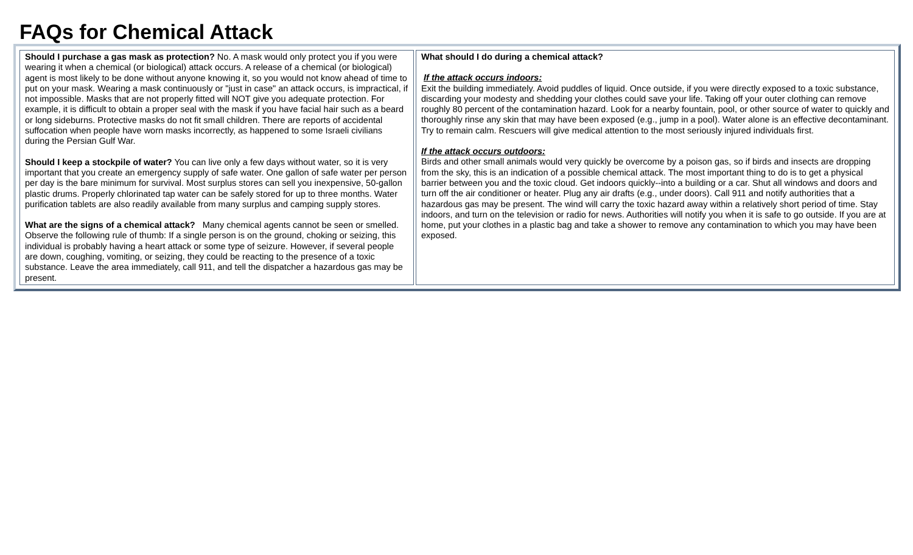FAQs for Chemical Attack
Should I purchase a gas mask as protection? No. A mask would only protect you if you were wearing it when a chemical (or biological) attack occurs. A release of a chemical (or biological) agent is most likely to be done without anyone knowing it, so you would not know ahead of time to put on your mask. Wearing a mask continuously or "just in case" an attack occurs, is impractical, if not impossible. Masks that are not properly fitted will NOT give you adequate protection. For example, it is difficult to obtain a proper seal with the mask if you have facial hair such as a beard or long sideburns. Protective masks do not fit small children. There are reports of accidental suffocation when people have worn masks incorrectly, as happened to some Israeli civilians during the Persian Gulf War.
Should I keep a stockpile of water? You can live only a few days without water, so it is very important that you create an emergency supply of safe water. One gallon of safe water per person per day is the bare minimum for survival. Most surplus stores can sell you inexpensive, 50-gallon plastic drums. Properly chlorinated tap water can be safely stored for up to three months. Water purification tablets are also readily available from many surplus and camping supply stores.
What are the signs of a chemical attack? Many chemical agents cannot be seen or smelled. Observe the following rule of thumb: If a single person is on the ground, choking or seizing, this individual is probably having a heart attack or some type of seizure. However, if several people are down, coughing, vomiting, or seizing, they could be reacting to the presence of a toxic substance. Leave the area immediately, call 911, and tell the dispatcher a hazardous gas may be present.
What should I do during a chemical attack?
If the attack occurs indoors:
Exit the building immediately. Avoid puddles of liquid. Once outside, if you were directly exposed to a toxic substance, discarding your modesty and shedding your clothes could save your life. Taking off your outer clothing can remove roughly 80 percent of the contamination hazard. Look for a nearby fountain, pool, or other source of water to quickly and thoroughly rinse any skin that may have been exposed (e.g., jump in a pool). Water alone is an effective decontaminant. Try to remain calm. Rescuers will give medical attention to the most seriously injured individuals first.
If the attack occurs outdoors:
Birds and other small animals would very quickly be overcome by a poison gas, so if birds and insects are dropping from the sky, this is an indication of a possible chemical attack. The most important thing to do is to get a physical barrier between you and the toxic cloud. Get indoors quickly--into a building or a car. Shut all windows and doors and turn off the air conditioner or heater. Plug any air drafts (e.g., under doors). Call 911 and notify authorities that a hazardous gas may be present. The wind will carry the toxic hazard away within a relatively short period of time. Stay indoors, and turn on the television or radio for news. Authorities will notify you when it is safe to go outside. If you are at home, put your clothes in a plastic bag and take a shower to remove any contamination to which you may have been exposed.